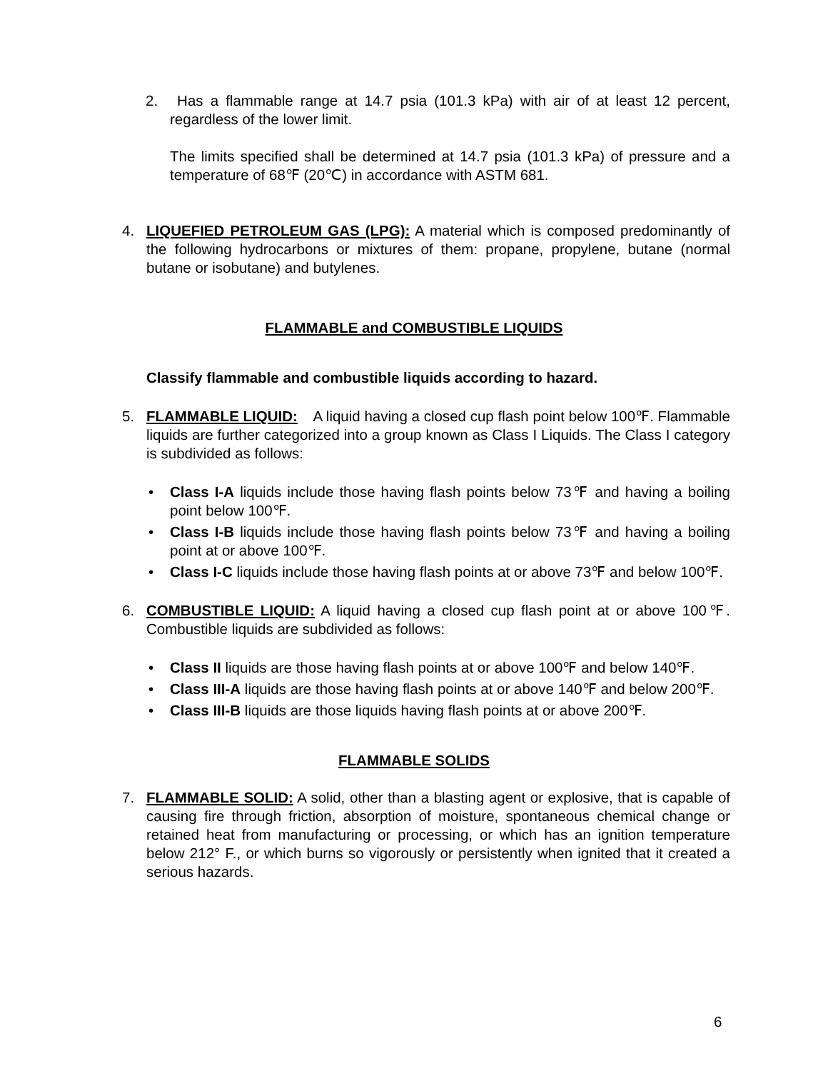2. Has a flammable range at 14.7 psia (101.3 kPa) with air of at least 12 percent, regardless of the lower limit.
The limits specified shall be determined at 14.7 psia (101.3 kPa) of pressure and a temperature of 68℉ (20℃) in accordance with ASTM 681.
4. LIQUEFIED PETROLEUM GAS (LPG): A material which is composed predominantly of the following hydrocarbons or mixtures of them: propane, propylene, butane (normal butane or isobutane) and butylenes.
FLAMMABLE and COMBUSTIBLE LIQUIDS
Classify flammable and combustible liquids according to hazard.
5. FLAMMABLE LIQUID: A liquid having a closed cup flash point below 100℉. Flammable liquids are further categorized into a group known as Class I Liquids. The Class I category is subdivided as follows:
• Class I-A liquids include those having flash points below 73℉ and having a boiling point below 100℉.
• Class I-B liquids include those having flash points below 73℉ and having a boiling point at or above 100℉.
• Class I-C liquids include those having flash points at or above 73℉ and below 100℉.
6. COMBUSTIBLE LIQUID: A liquid having a closed cup flash point at or above 100℉. Combustible liquids are subdivided as follows:
• Class II liquids are those having flash points at or above 100℉ and below 140℉.
• Class III-A liquids are those having flash points at or above 140℉ and below 200℉.
• Class III-B liquids are those liquids having flash points at or above 200℉.
FLAMMABLE SOLIDS
7. FLAMMABLE SOLID: A solid, other than a blasting agent or explosive, that is capable of causing fire through friction, absorption of moisture, spontaneous chemical change or retained heat from manufacturing or processing, or which has an ignition temperature below 212° F., or which burns so vigorously or persistently when ignited that it created a serious hazards.
6